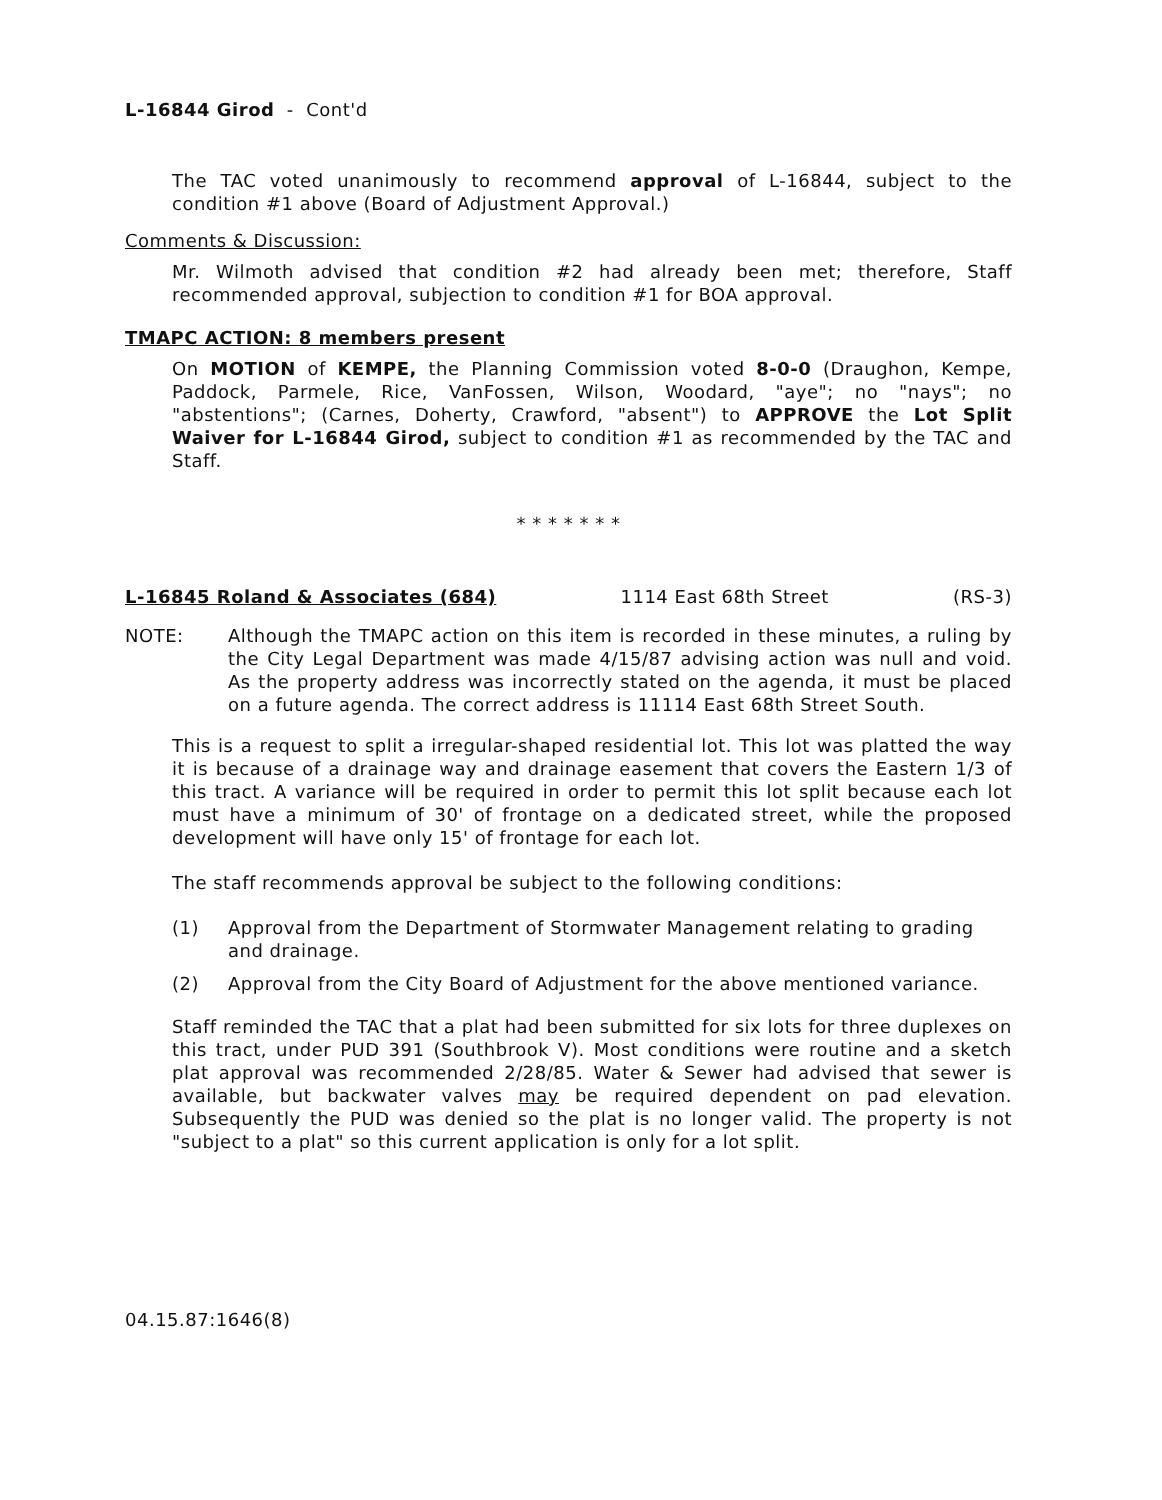L-16844 Girod - Cont'd
The TAC voted unanimously to recommend approval of L-16844, subject to the condition #1 above (Board of Adjustment Approval.)
Comments & Discussion:
Mr. Wilmoth advised that condition #2 had already been met; therefore, Staff recommended approval, subjection to condition #1 for BOA approval.
TMAPC ACTION: 8 members present
On MOTION of KEMPE, the Planning Commission voted 8-0-0 (Draughon, Kempe, Paddock, Parmele, Rice, VanFossen, Wilson, Woodard, "aye"; no "nays"; no "abstentions"; (Carnes, Doherty, Crawford, "absent") to APPROVE the Lot Split Waiver for L-16844 Girod, subject to condition #1 as recommended by the TAC and Staff.
* * * * * * *
L-16845 Roland & Associates (684) 1114 East 68th Street (RS-3)
NOTE: Although the TMAPC action on this item is recorded in these minutes, a ruling by the City Legal Department was made 4/15/87 advising action was null and void. As the property address was incorrectly stated on the agenda, it must be placed on a future agenda. The correct address is 11114 East 68th Street South.
This is a request to split a irregular-shaped residential lot. This lot was platted the way it is because of a drainage way and drainage easement that covers the Eastern 1/3 of this tract. A variance will be required in order to permit this lot split because each lot must have a minimum of 30' of frontage on a dedicated street, while the proposed development will have only 15' of frontage for each lot.
The staff recommends approval be subject to the following conditions:
(1) Approval from the Department of Stormwater Management relating to grading and drainage.
(2) Approval from the City Board of Adjustment for the above mentioned variance.
Staff reminded the TAC that a plat had been submitted for six lots for three duplexes on this tract, under PUD 391 (Southbrook V). Most conditions were routine and a sketch plat approval was recommended 2/28/85. Water & Sewer had advised that sewer is available, but backwater valves may be required dependent on pad elevation. Subsequently the PUD was denied so the plat is no longer valid. The property is not "subject to a plat" so this current application is only for a lot split.
04.15.87:1646(8)